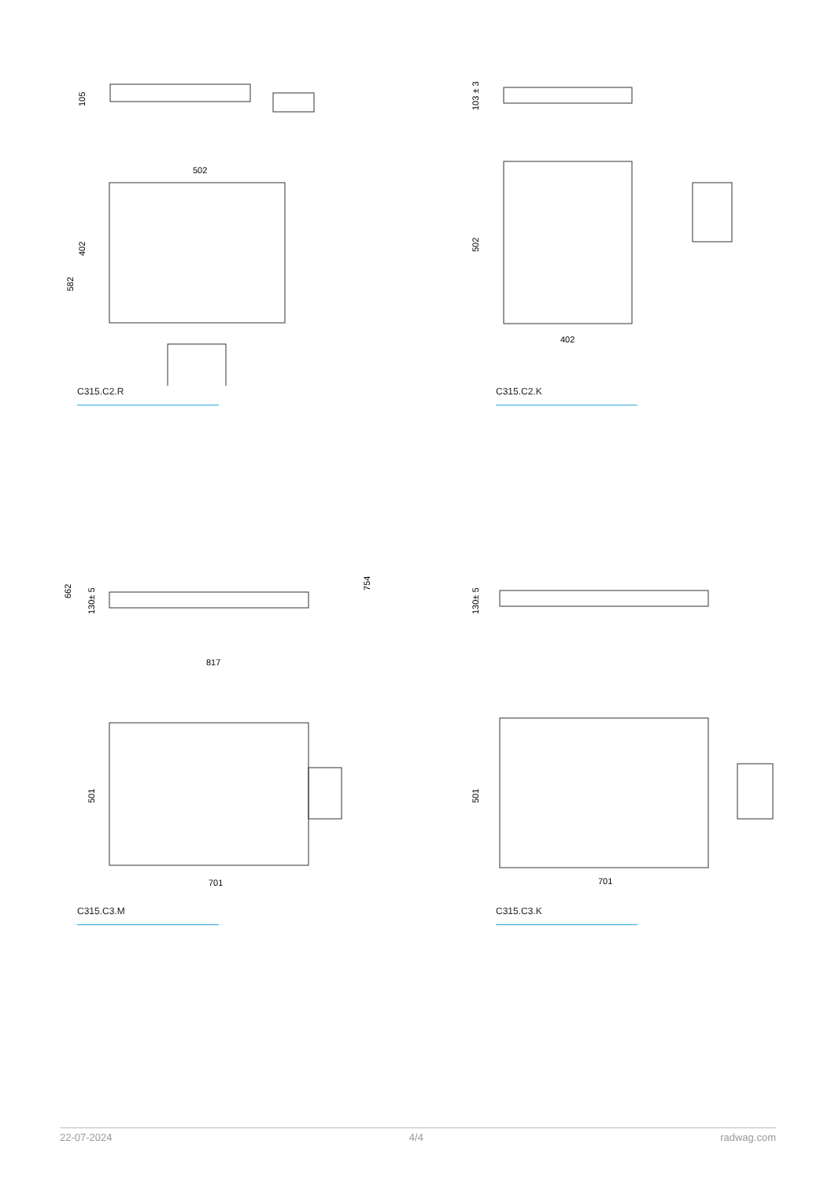105
502
402
582
C315.C2.R
103 ± 3
502
402
C315.C2.K
662
130± 5
754
817
501
701
C315.C3.M
130± 5
501
701
C315.C3.K
22-07-2024 4/4 radwag.com